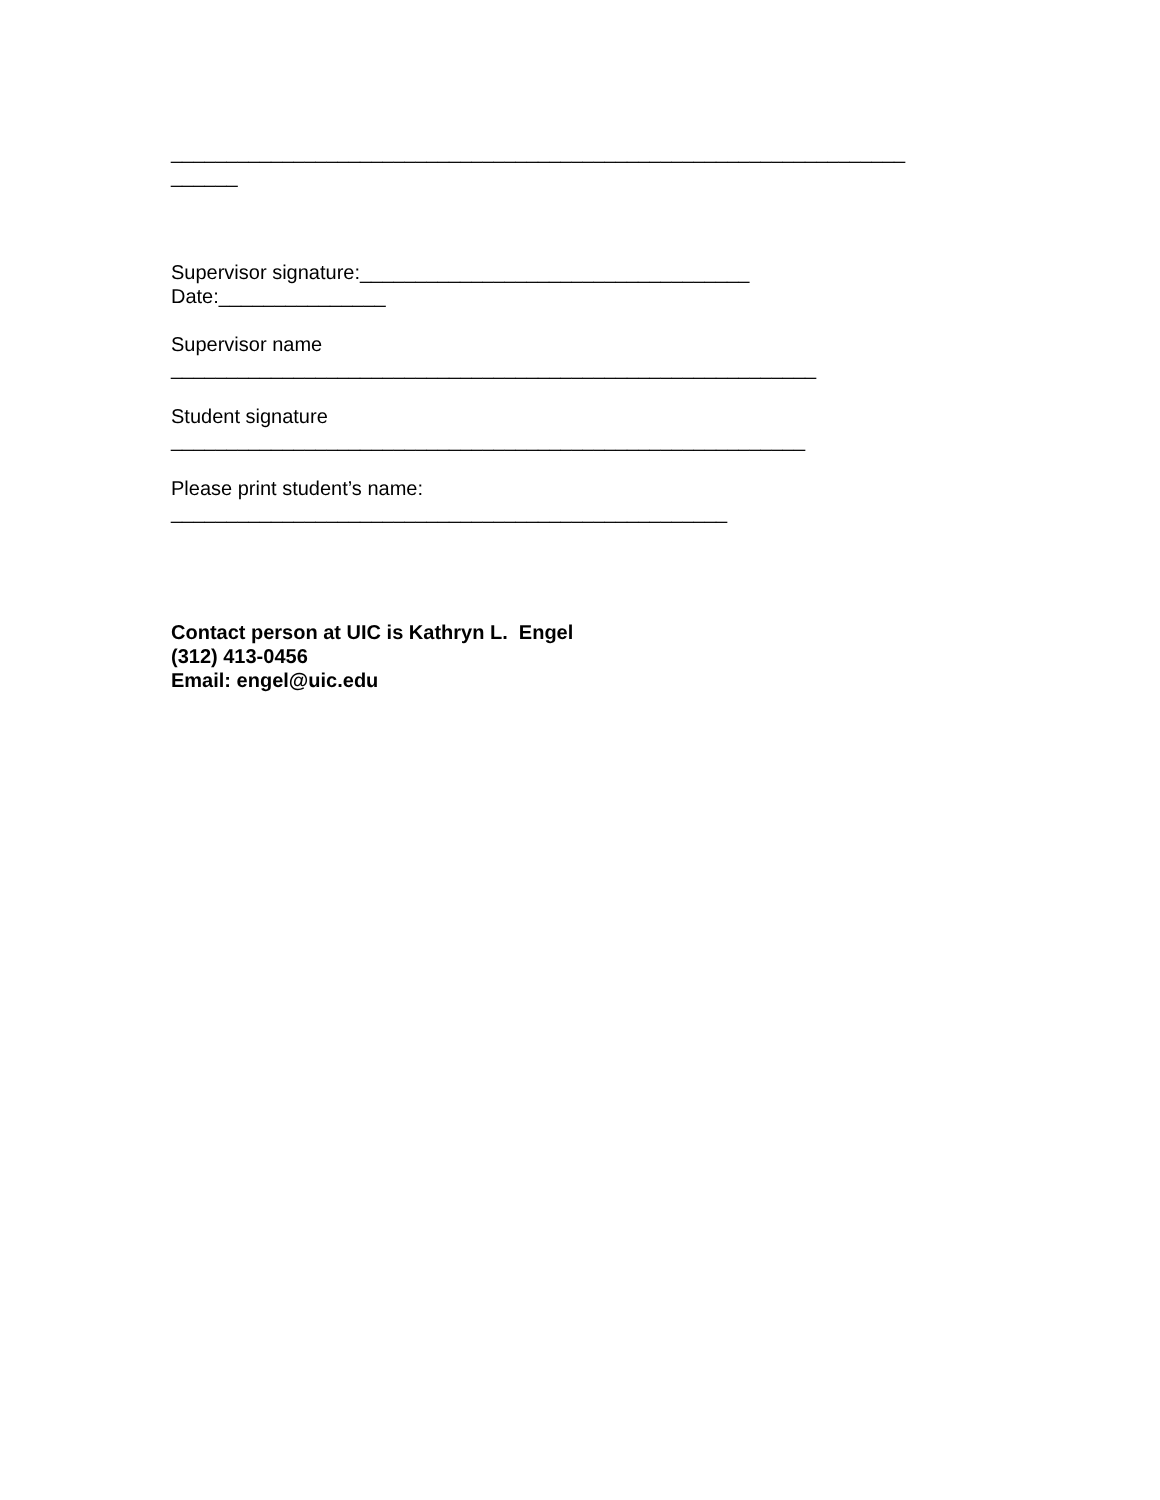__________________________________________________________________
______
Supervisor signature:___________________________________
Date:_______________
Supervisor name
__________________________________________________________
Student signature
_________________________________________________________
Please print student’s name:
__________________________________________________
Contact person at UIC is Kathryn L. Engel
(312) 413-0456
Email: engel@uic.edu